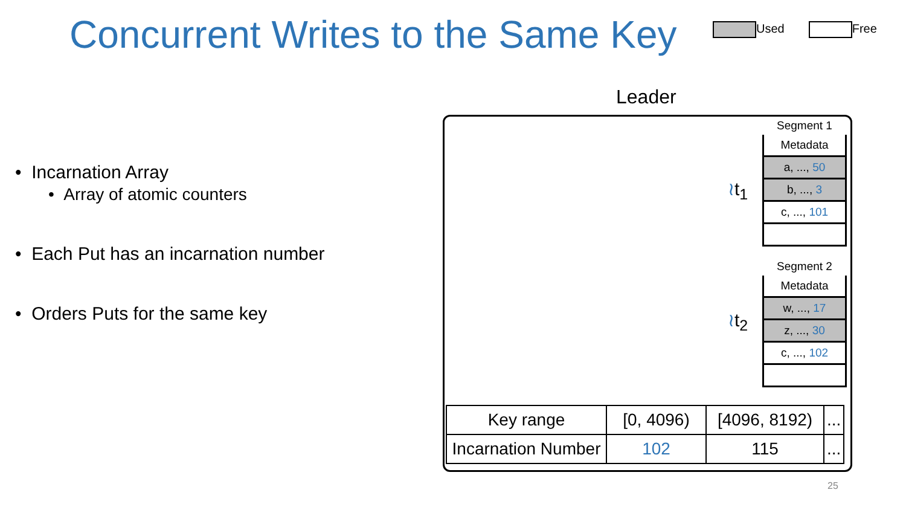Concurrent Writes to the Same Key
Used Free
• Incarnation Array
• Array of atomic counters
• Each Put has an incarnation number
• Orders Puts for the same key
Leader
Segment 1
Metadata
a, ..., 50
b, ..., 3
c, ..., 101
≀t<sub>1</sub>
Segment 2
Metadata
w, ..., 17
z, ..., 30
c, ..., 102
≀t<sub>2</sub>
| Key range | [0, 4096) | [4096, 8192) | ... |
| Incarnation Number | 102 | 115 | ... |
25